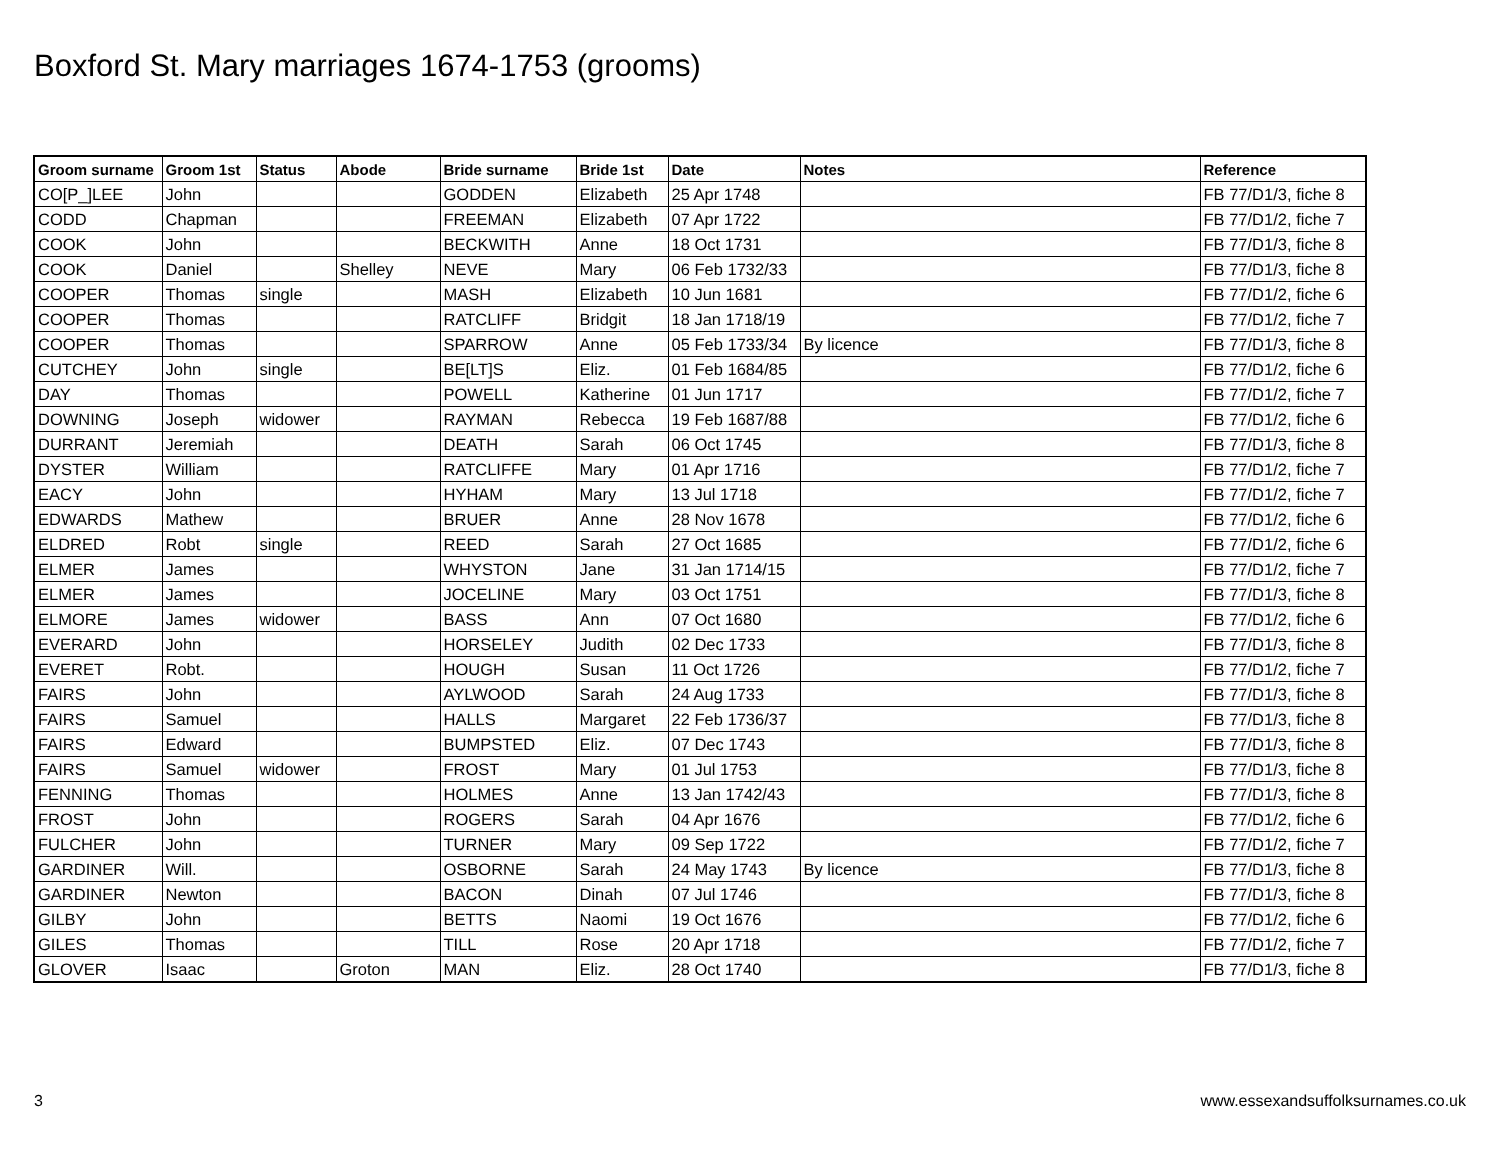Boxford St. Mary marriages 1674-1753 (grooms)
| Groom surname | Groom 1st | Status | Abode | Bride surname | Bride 1st | Date | Notes | Reference |
| --- | --- | --- | --- | --- | --- | --- | --- | --- |
| CO[P_]LEE | John | | | GODDEN | Elizabeth | 25 Apr 1748 | | FB 77/D1/3, fiche 8 |
| CODD | Chapman | | | FREEMAN | Elizabeth | 07 Apr 1722 | | FB 77/D1/2, fiche 7 |
| COOK | John | | | BECKWITH | Anne | 18 Oct 1731 | | FB 77/D1/3, fiche 8 |
| COOK | Daniel | | Shelley | NEVE | Mary | 06 Feb 1732/33 | | FB 77/D1/3, fiche 8 |
| COOPER | Thomas | single | | MASH | Elizabeth | 10 Jun 1681 | | FB 77/D1/2, fiche 6 |
| COOPER | Thomas | | | RATCLIFF | Bridgit | 18 Jan 1718/19 | | FB 77/D1/2, fiche 7 |
| COOPER | Thomas | | | SPARROW | Anne | 05 Feb 1733/34 | By licence | FB 77/D1/3, fiche 8 |
| CUTCHEY | John | single | | BE[LT]S | Eliz. | 01 Feb 1684/85 | | FB 77/D1/2, fiche 6 |
| DAY | Thomas | | | POWELL | Katherine | 01 Jun 1717 | | FB 77/D1/2, fiche 7 |
| DOWNING | Joseph | widower | | RAYMAN | Rebecca | 19 Feb 1687/88 | | FB 77/D1/2, fiche 6 |
| DURRANT | Jeremiah | | | DEATH | Sarah | 06 Oct 1745 | | FB 77/D1/3, fiche 8 |
| DYSTER | William | | | RATCLIFFE | Mary | 01 Apr 1716 | | FB 77/D1/2, fiche 7 |
| EACY | John | | | HYHAM | Mary | 13 Jul 1718 | | FB 77/D1/2, fiche 7 |
| EDWARDS | Mathew | | | BRUER | Anne | 28 Nov 1678 | | FB 77/D1/2, fiche 6 |
| ELDRED | Robt | single | | REED | Sarah | 27 Oct 1685 | | FB 77/D1/2, fiche 6 |
| ELMER | James | | | WHYSTON | Jane | 31 Jan 1714/15 | | FB 77/D1/2, fiche 7 |
| ELMER | James | | | JOCELINE | Mary | 03 Oct 1751 | | FB 77/D1/3, fiche 8 |
| ELMORE | James | widower | | BASS | Ann | 07 Oct 1680 | | FB 77/D1/2, fiche 6 |
| EVERARD | John | | | HORSELEY | Judith | 02 Dec 1733 | | FB 77/D1/3, fiche 8 |
| EVERET | Robt. | | | HOUGH | Susan | 11 Oct 1726 | | FB 77/D1/2, fiche 7 |
| FAIRS | John | | | AYLWOOD | Sarah | 24 Aug 1733 | | FB 77/D1/3, fiche 8 |
| FAIRS | Samuel | | | HALLS | Margaret | 22 Feb 1736/37 | | FB 77/D1/3, fiche 8 |
| FAIRS | Edward | | | BUMPSTED | Eliz. | 07 Dec 1743 | | FB 77/D1/3, fiche 8 |
| FAIRS | Samuel | widower | | FROST | Mary | 01 Jul 1753 | | FB 77/D1/3, fiche 8 |
| FENNING | Thomas | | | HOLMES | Anne | 13 Jan 1742/43 | | FB 77/D1/3, fiche 8 |
| FROST | John | | | ROGERS | Sarah | 04 Apr 1676 | | FB 77/D1/2, fiche 6 |
| FULCHER | John | | | TURNER | Mary | 09 Sep 1722 | | FB 77/D1/2, fiche 7 |
| GARDINER | Will. | | | OSBORNE | Sarah | 24 May 1743 | By licence | FB 77/D1/3, fiche 8 |
| GARDINER | Newton | | | BACON | Dinah | 07 Jul 1746 | | FB 77/D1/3, fiche 8 |
| GILBY | John | | | BETTS | Naomi | 19 Oct 1676 | | FB 77/D1/2, fiche 6 |
| GILES | Thomas | | | TILL | Rose | 20 Apr 1718 | | FB 77/D1/2, fiche 7 |
| GLOVER | Isaac | | Groton | MAN | Eliz. | 28 Oct 1740 | | FB 77/D1/3, fiche 8 |
3
www.essexandsuffolksurnames.co.uk